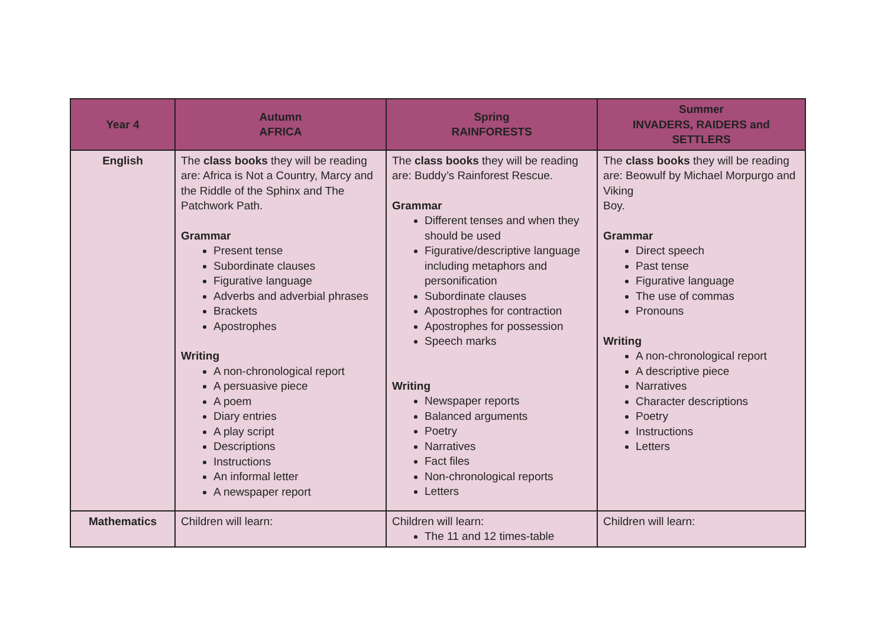| Year 4 | Autumn AFRICA | Spring RAINFORESTS | Summer INVADERS, RAIDERS and SETTLERS |
| --- | --- | --- | --- |
| English | The class books they will be reading are: Africa is Not a Country, Marcy and the Riddle of the Sphinx and The Patchwork Path. Grammar Present tense Subordinate clauses Figurative language Adverbs and adverbial phrases Brackets Apostrophes Writing A non-chronological report A persuasive piece A poem Diary entries A play script Descriptions Instructions An informal letter A newspaper report | The class books they will be reading are: Buddy’s Rainforest Rescue. Grammar Different tenses and when they should be used Figurative/descriptive language including metaphors and personification Subordinate clauses Apostrophes for contraction Apostrophes for possession Speech marks Writing Newspaper reports Balanced arguments Poetry Narratives Fact files Non-chronological reports Letters | The class books they will be reading are: Beowulf by Michael Morpurgo and Viking Boy. Grammar Direct speech Past tense Figurative language The use of commas Pronouns Writing A non-chronological report A descriptive piece Narratives Character descriptions Poetry Instructions Letters |
| Mathematics | Children will learn: | Children will learn: The 11 and 12 times-table | Children will learn: |